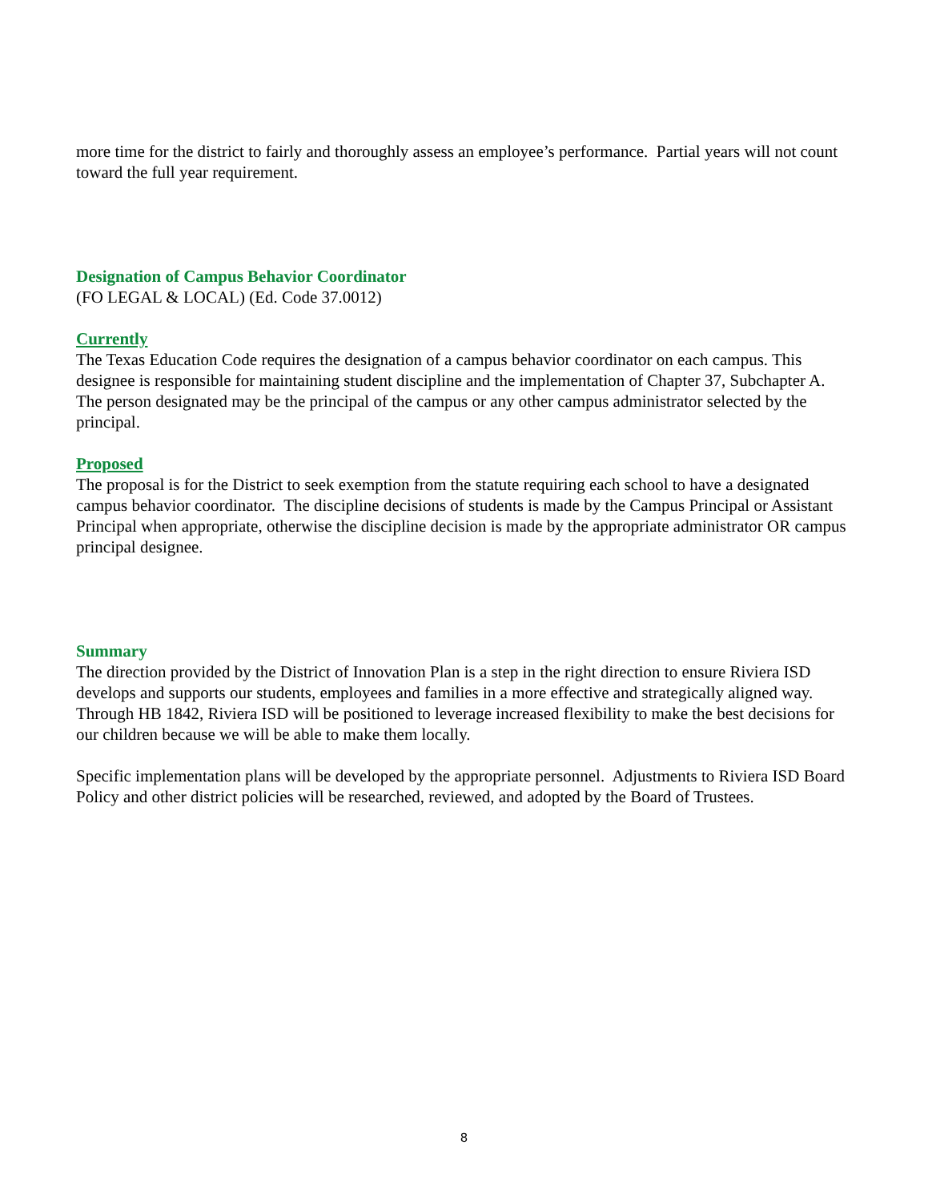more time for the district to fairly and thoroughly assess an employee’s performance. Partial years will not count toward the full year requirement.
Designation of Campus Behavior Coordinator
(FO LEGAL & LOCAL) (Ed. Code 37.0012)
Currently
The Texas Education Code requires the designation of a campus behavior coordinator on each campus. This designee is responsible for maintaining student discipline and the implementation of Chapter 37, Subchapter A. The person designated may be the principal of the campus or any other campus administrator selected by the principal.
Proposed
The proposal is for the District to seek exemption from the statute requiring each school to have a designated campus behavior coordinator. The discipline decisions of students is made by the Campus Principal or Assistant Principal when appropriate, otherwise the discipline decision is made by the appropriate administrator OR campus principal designee.
Summary
The direction provided by the District of Innovation Plan is a step in the right direction to ensure Riviera ISD develops and supports our students, employees and families in a more effective and strategically aligned way. Through HB 1842, Riviera ISD will be positioned to leverage increased flexibility to make the best decisions for our children because we will be able to make them locally.
Specific implementation plans will be developed by the appropriate personnel. Adjustments to Riviera ISD Board Policy and other district policies will be researched, reviewed, and adopted by the Board of Trustees.
8